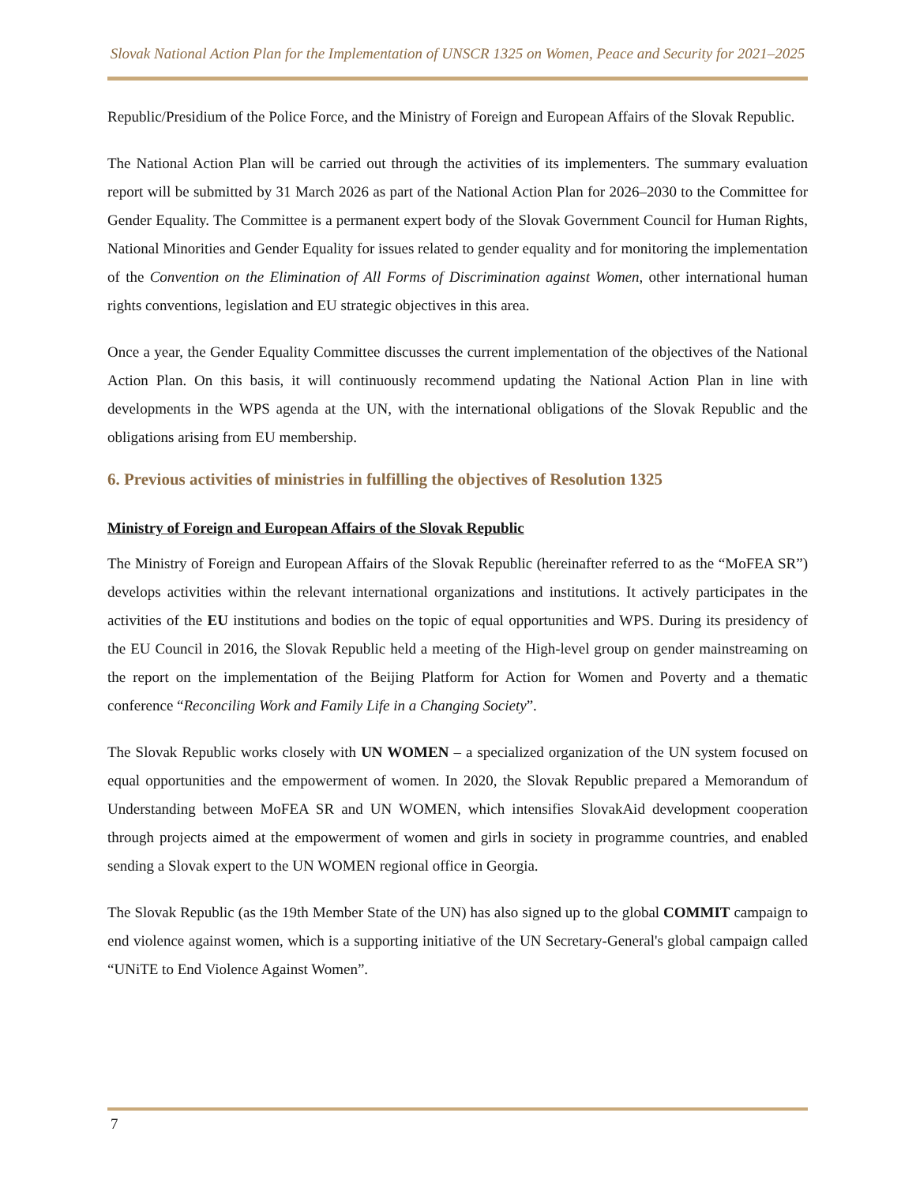Slovak National Action Plan for the Implementation of UNSCR 1325 on Women, Peace and Security for 2021–2025
Republic/Presidium of the Police Force, and the Ministry of Foreign and European Affairs of the Slovak Republic.
The National Action Plan will be carried out through the activities of its implementers. The summary evaluation report will be submitted by 31 March 2026 as part of the National Action Plan for 2026–2030 to the Committee for Gender Equality. The Committee is a permanent expert body of the Slovak Government Council for Human Rights, National Minorities and Gender Equality for issues related to gender equality and for monitoring the implementation of the Convention on the Elimination of All Forms of Discrimination against Women, other international human rights conventions, legislation and EU strategic objectives in this area.
Once a year, the Gender Equality Committee discusses the current implementation of the objectives of the National Action Plan. On this basis, it will continuously recommend updating the National Action Plan in line with developments in the WPS agenda at the UN, with the international obligations of the Slovak Republic and the obligations arising from EU membership.
6. Previous activities of ministries in fulfilling the objectives of Resolution 1325
Ministry of Foreign and European Affairs of the Slovak Republic
The Ministry of Foreign and European Affairs of the Slovak Republic (hereinafter referred to as the “MoFEA SR”) develops activities within the relevant international organizations and institutions. It actively participates in the activities of the EU institutions and bodies on the topic of equal opportunities and WPS. During its presidency of the EU Council in 2016, the Slovak Republic held a meeting of the High-level group on gender mainstreaming on the report on the implementation of the Beijing Platform for Action for Women and Poverty and a thematic conference “Reconciling Work and Family Life in a Changing Society”.
The Slovak Republic works closely with UN WOMEN – a specialized organization of the UN system focused on equal opportunities and the empowerment of women. In 2020, the Slovak Republic prepared a Memorandum of Understanding between MoFEA SR and UN WOMEN, which intensifies SlovakAid development cooperation through projects aimed at the empowerment of women and girls in society in programme countries, and enabled sending a Slovak expert to the UN WOMEN regional office in Georgia.
The Slovak Republic (as the 19th Member State of the UN) has also signed up to the global COMMIT campaign to end violence against women, which is a supporting initiative of the UN Secretary-General's global campaign called “UNiTE to End Violence Against Women”.
7